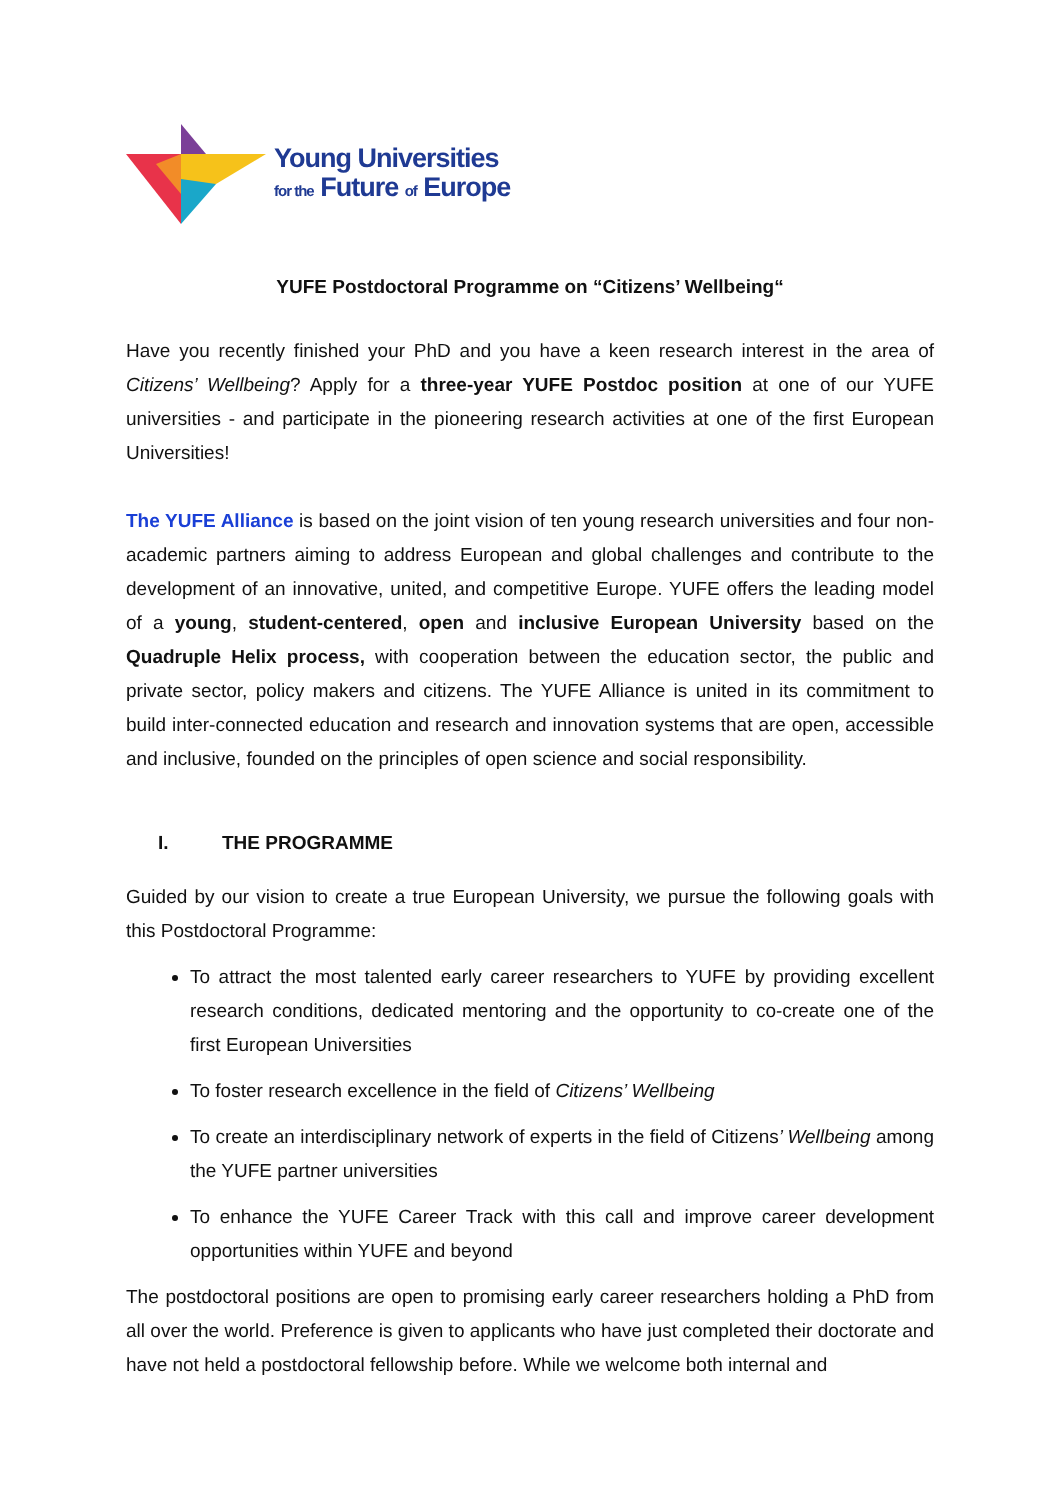Young Universities
for the Future of Europe
YUFE Postdoctoral Programme on “Citizens’ Wellbeing“
Have you recently finished your PhD and you have a keen research interest in the area of Citizens’ Wellbeing? Apply for a three-year YUFE Postdoc position at one of our YUFE universities - and participate in the pioneering research activities at one of the first European Universities!
The YUFE Alliance is based on the joint vision of ten young research universities and four non-academic partners aiming to address European and global challenges and contribute to the development of an innovative, united, and competitive Europe. YUFE offers the leading model of a young, student-centered, open and inclusive European University based on the Quadruple Helix process, with cooperation between the education sector, the public and private sector, policy makers and citizens. The YUFE Alliance is united in its commitment to build inter-connected education and research and innovation systems that are open, accessible and inclusive, founded on the principles of open science and social responsibility.
I. THE PROGRAMME
Guided by our vision to create a true European University, we pursue the following goals with this Postdoctoral Programme:
To attract the most talented early career researchers to YUFE by providing excellent research conditions, dedicated mentoring and the opportunity to co-create one of the first European Universities
To foster research excellence in the field of Citizens’ Wellbeing
To create an interdisciplinary network of experts in the field of Citizens’ Wellbeing among the YUFE partner universities
To enhance the YUFE Career Track with this call and improve career development opportunities within YUFE and beyond
The postdoctoral positions are open to promising early career researchers holding a PhD from all over the world. Preference is given to applicants who have just completed their doctorate and have not held a postdoctoral fellowship before. While we welcome both internal and